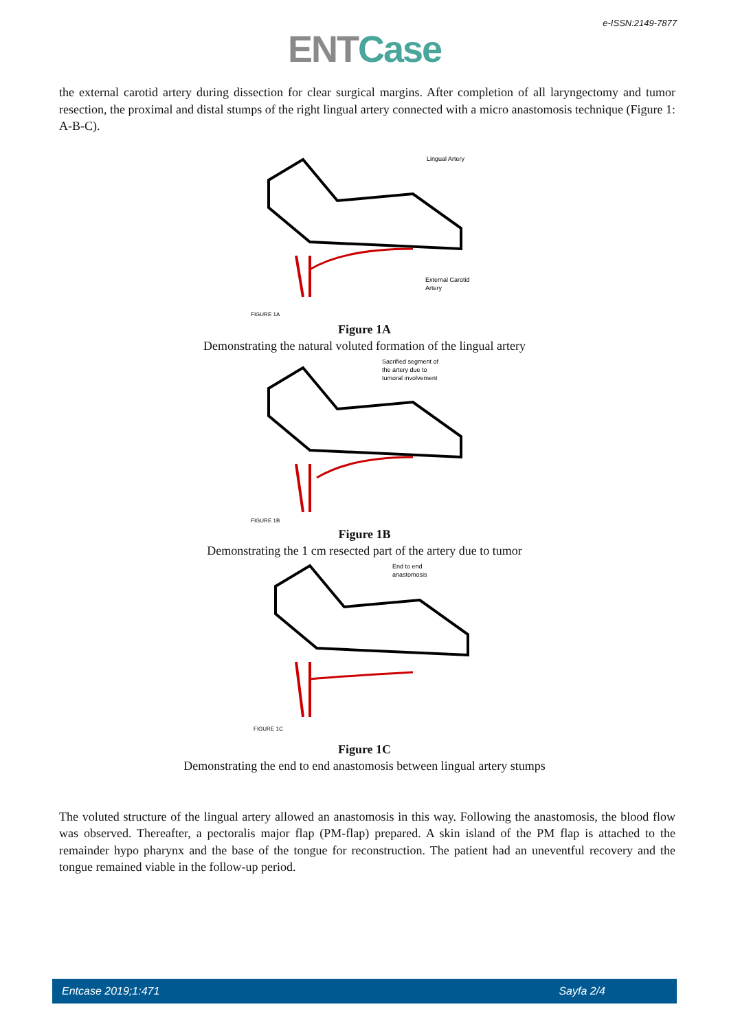e-ISSN:2149-7877
ENT Case
the external carotid artery during dissection for clear surgical margins. After completion of all laryngectomy and tumor resection, the proximal and distal stumps of the right lingual artery connected with a micro anastomosis technique (Figure 1: A-B-C).
Lingual Artery
External Carotid
Artery
FIGURE 1A
Figure 1A
Demonstrating the natural voluted formation of the lingual artery
Sacrified segment of
the artery due to
tumoral involvement
FIGURE 1B
Figure 1B
Demonstrating the 1 cm resected part of the artery due to tumor
End to end
anastomosis
FIGURE 1C
Figure 1C
Demonstrating the end to end anastomosis between lingual artery stumps
The voluted structure of the lingual artery allowed an anastomosis in this way. Following the anastomosis, the blood flow was observed. Thereafter, a pectoralis major flap (PM-flap) prepared. A skin island of the PM flap is attached to the remainder hypo pharynx and the base of the tongue for reconstruction. The patient had an uneventful recovery and the tongue remained viable in the follow-up period.
Entcase 2019;1:471 Sayfa 2/4